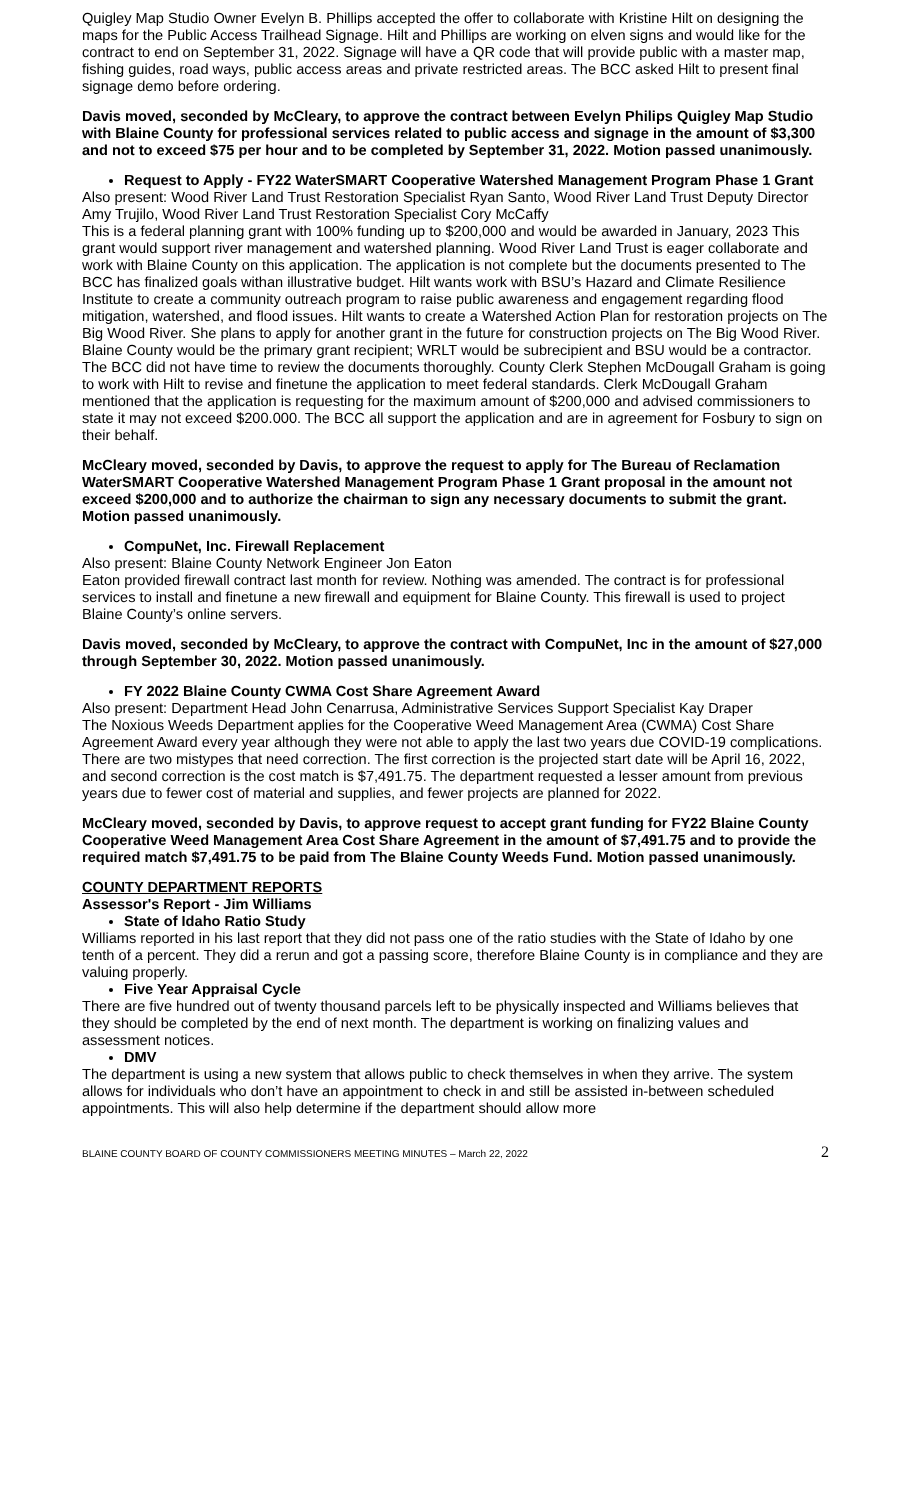Quigley Map Studio Owner Evelyn B. Phillips accepted the offer to collaborate with Kristine Hilt on designing the maps for the Public Access Trailhead Signage. Hilt and Phillips are working on elven signs and would like for the contract to end on September 31, 2022. Signage will have a QR code that will provide public with a master map, fishing guides, road ways, public access areas and private restricted areas. The BCC asked Hilt to present final signage demo before ordering.
Davis moved, seconded by McCleary, to approve the contract between Evelyn Philips Quigley Map Studio with Blaine County for professional services related to public access and signage in the amount of $3,300 and not to exceed $75 per hour and to be completed by September 31, 2022. Motion passed unanimously.
Request to Apply - FY22 WaterSMART Cooperative Watershed Management Program Phase 1 Grant
Also present: Wood River Land Trust Restoration Specialist Ryan Santo, Wood River Land Trust Deputy Director Amy Trujilo, Wood River Land Trust Restoration Specialist Cory McCaffy
This is a federal planning grant with 100% funding up to $200,000 and would be awarded in January, 2023 This grant would support river management and watershed planning. Wood River Land Trust is eager collaborate and work with Blaine County on this application. The application is not complete but the documents presented to The BCC has finalized goals withan illustrative budget. Hilt wants work with BSU’s Hazard and Climate Resilience Institute to create a community outreach program to raise public awareness and engagement regarding flood mitigation, watershed, and flood issues. Hilt wants to create a Watershed Action Plan for restoration projects on The Big Wood River. She plans to apply for another grant in the future for construction projects on The Big Wood River. Blaine County would be the primary grant recipient; WRLT would be subrecipient and BSU would be a contractor. The BCC did not have time to review the documents thoroughly. County Clerk Stephen McDougall Graham is going to work with Hilt to revise and finetune the application to meet federal standards. Clerk McDougall Graham mentioned that the application is requesting for the maximum amount of $200,000 and advised commissioners to state it may not exceed $200.000. The BCC all support the application and are in agreement for Fosbury to sign on their behalf.
McCleary moved, seconded by Davis, to approve the request to apply for The Bureau of Reclamation WaterSMART Cooperative Watershed Management Program Phase 1 Grant proposal in the amount not exceed $200,000 and to authorize the chairman to sign any necessary documents to submit the grant. Motion passed unanimously.
CompuNet, Inc. Firewall Replacement
Also present: Blaine County Network Engineer Jon Eaton
Eaton provided firewall contract last month for review. Nothing was amended. The contract is for professional services to install and finetune a new firewall and equipment for Blaine County. This firewall is used to project Blaine County’s online servers.
Davis moved, seconded by McCleary, to approve the contract with CompuNet, Inc in the amount of $27,000 through September 30, 2022. Motion passed unanimously.
FY 2022 Blaine County CWMA Cost Share Agreement Award
Also present: Department Head John Cenarrusa, Administrative Services Support Specialist Kay Draper
The Noxious Weeds Department applies for the Cooperative Weed Management Area (CWMA) Cost Share Agreement Award every year although they were not able to apply the last two years due COVID-19 complications. There are two mistypes that need correction. The first correction is the projected start date will be April 16, 2022, and second correction is the cost match is $7,491.75. The department requested a lesser amount from previous years due to fewer cost of material and supplies, and fewer projects are planned for 2022.
McCleary moved, seconded by Davis, to approve request to accept grant funding for FY22 Blaine County Cooperative Weed Management Area Cost Share Agreement in the amount of $7,491.75 and to provide the required match $7,491.75 to be paid from The Blaine County Weeds Fund. Motion passed unanimously.
COUNTY DEPARTMENT REPORTS
Assessor's Report - Jim Williams
State of Idaho Ratio Study
Williams reported in his last report that they did not pass one of the ratio studies with the State of Idaho by one tenth of a percent. They did a rerun and got a passing score, therefore Blaine County is in compliance and they are valuing properly.
Five Year Appraisal Cycle
There are five hundred out of twenty thousand parcels left to be physically inspected and Williams believes that they should be completed by the end of next month. The department is working on finalizing values and assessment notices.
DMV
The department is using a new system that allows public to check themselves in when they arrive. The system allows for individuals who don’t have an appointment to check in and still be assisted in-between scheduled appointments. This will also help determine if the department should allow more
BLAINE COUNTY BOARD OF COUNTY COMMISSIONERS MEETING MINUTES – March 22, 2022 2